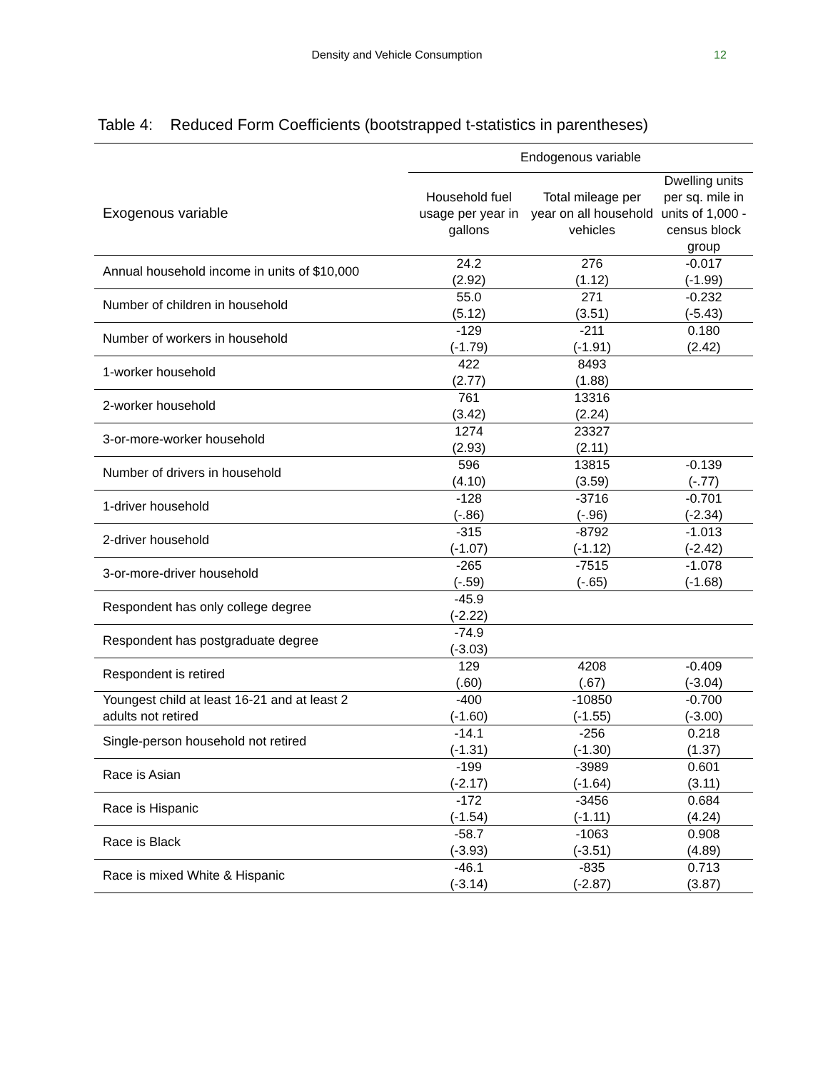Density and Vehicle Consumption 12
Table 4: Reduced Form Coefficients (bootstrapped t-statistics in parentheses)
| | Endogenous variable | | |
| --- | --- | --- | --- |
| Exogenous variable | Household fuel usage per year in gallons | Total mileage per year on all household vehicles | Dwelling units per sq. mile in units of 1,000 - census block group |
| Annual household income in units of $10,000 | 24.2 (2.92) | 276 (1.12) | -0.017 (-1.99) |
| Number of children in household | 55.0 (5.12) | 271 (3.51) | -0.232 (-5.43) |
| Number of workers in household | -129 (-1.79) | -211 (-1.91) | 0.180 (2.42) |
| 1-worker household | 422 (2.77) | 8493 (1.88) | |
| 2-worker household | 761 (3.42) | 13316 (2.24) | |
| 3-or-more-worker household | 1274 (2.93) | 23327 (2.11) | |
| Number of drivers in household | 596 (4.10) | 13815 (3.59) | -0.139 (-.77) |
| 1-driver household | -128 (-.86) | -3716 (-.96) | -0.701 (-2.34) |
| 2-driver household | -315 (-1.07) | -8792 (-1.12) | -1.013 (-2.42) |
| 3-or-more-driver household | -265 (-.59) | -7515 (-.65) | -1.078 (-1.68) |
| Respondent has only college degree | -45.9 (-2.22) | | |
| Respondent has postgraduate degree | -74.9 (-3.03) | | |
| Respondent is retired | 129 (.60) | 4208 (.67) | -0.409 (-3.04) |
| Youngest child at least 16-21 and at least 2 adults not retired | -400 (-1.60) | -10850 (-1.55) | -0.700 (-3.00) |
| Single-person household not retired | -14.1 (-1.31) | -256 (-1.30) | 0.218 (1.37) |
| Race is Asian | -199 (-2.17) | -3989 (-1.64) | 0.601 (3.11) |
| Race is Hispanic | -172 (-1.54) | -3456 (-1.11) | 0.684 (4.24) |
| Race is Black | -58.7 (-3.93) | -1063 (-3.51) | 0.908 (4.89) |
| Race is mixed White & Hispanic | -46.1 (-3.14) | -835 (-2.87) | 0.713 (3.87) |